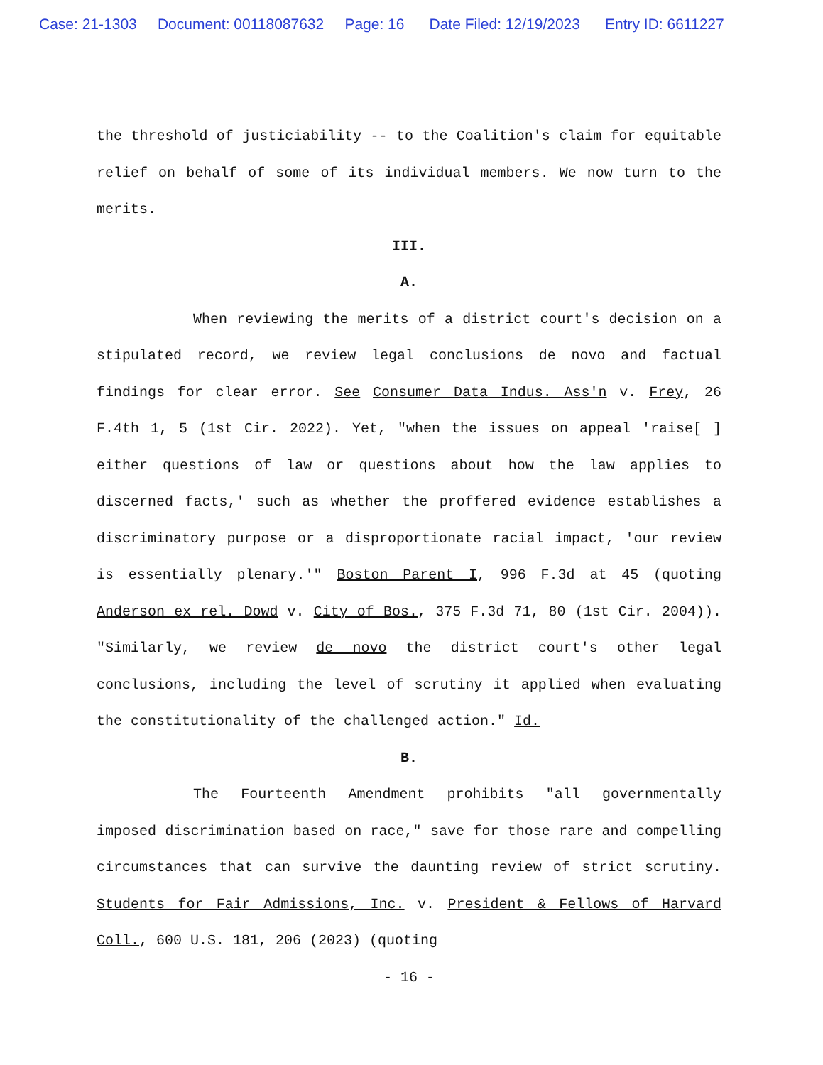Case: 21-1303 Document: 00118087632 Page: 16 Date Filed: 12/19/2023 Entry ID: 6611227
the threshold of justiciability -- to the Coalition's claim for equitable relief on behalf of some of its individual members. We now turn to the merits.
III.
A.
When reviewing the merits of a district court's decision on a stipulated record, we review legal conclusions de novo and factual findings for clear error. See Consumer Data Indus. Ass'n v. Frey, 26 F.4th 1, 5 (1st Cir. 2022). Yet, "when the issues on appeal 'raise[ ] either questions of law or questions about how the law applies to discerned facts,' such as whether the proffered evidence establishes a discriminatory purpose or a disproportionate racial impact, 'our review is essentially plenary.'" Boston Parent I, 996 F.3d at 45 (quoting Anderson ex rel. Dowd v. City of Bos., 375 F.3d 71, 80 (1st Cir. 2004)). "Similarly, we review de novo the district court's other legal conclusions, including the level of scrutiny it applied when evaluating the constitutionality of the challenged action." Id.
B.
The Fourteenth Amendment prohibits "all governmentally imposed discrimination based on race," save for those rare and compelling circumstances that can survive the daunting review of strict scrutiny. Students for Fair Admissions, Inc. v. President & Fellows of Harvard Coll., 600 U.S. 181, 206 (2023) (quoting
- 16 -